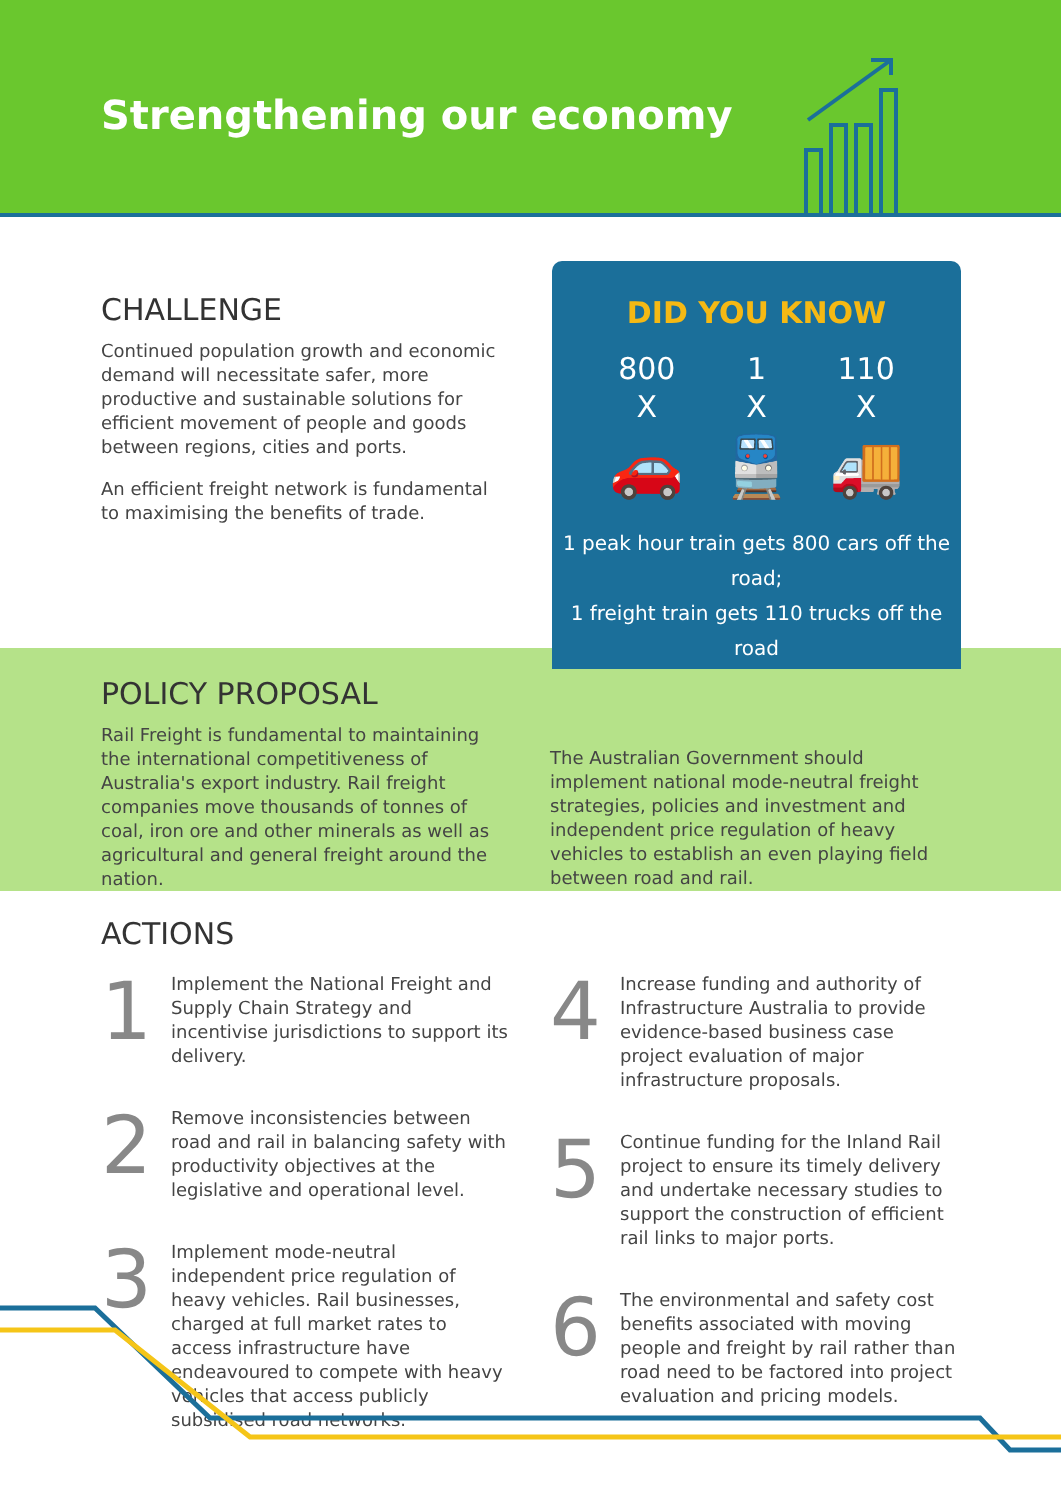Strengthening our economy
CHALLENGE
Continued population growth and economic demand will necessitate safer, more productive and sustainable solutions for efficient movement of people and goods between regions, cities and ports.
An efficient freight network is fundamental to maximising the benefits of trade.
DID YOU KNOW
800
X
🚗
1
X
🚆
110
X
🚚
1 peak hour train gets 800 cars off the road;
1 freight train gets 110 trucks off the road
POLICY PROPOSAL
Rail Freight is fundamental to maintaining the international competitiveness of Australia's export industry. Rail freight companies move thousands of tonnes of coal, iron ore and other minerals as well as agricultural and general freight around the nation.
The Australian Government should implement national mode-neutral freight strategies, policies and investment and independent price regulation of heavy vehicles to establish an even playing field between road and rail.
ACTIONS
1
Implement the National Freight and Supply Chain Strategy and incentivise jurisdictions to support its delivery.
2
Remove inconsistencies between road and rail in balancing safety with productivity objectives at the legislative and operational level.
3
Implement mode-neutral independent price regulation of heavy vehicles. Rail businesses, charged at full market rates to access infrastructure have endeavoured to compete with heavy vehicles that access publicly subsidised road networks.
4
Increase funding and authority of Infrastructure Australia to provide evidence-based business case project evaluation of major infrastructure proposals.
5
Continue funding for the Inland Rail project to ensure its timely delivery and undertake necessary studies to support the construction of efficient rail links to major ports.
6
The environmental and safety cost benefits associated with moving people and freight by rail rather than road need to be factored into project evaluation and pricing models.